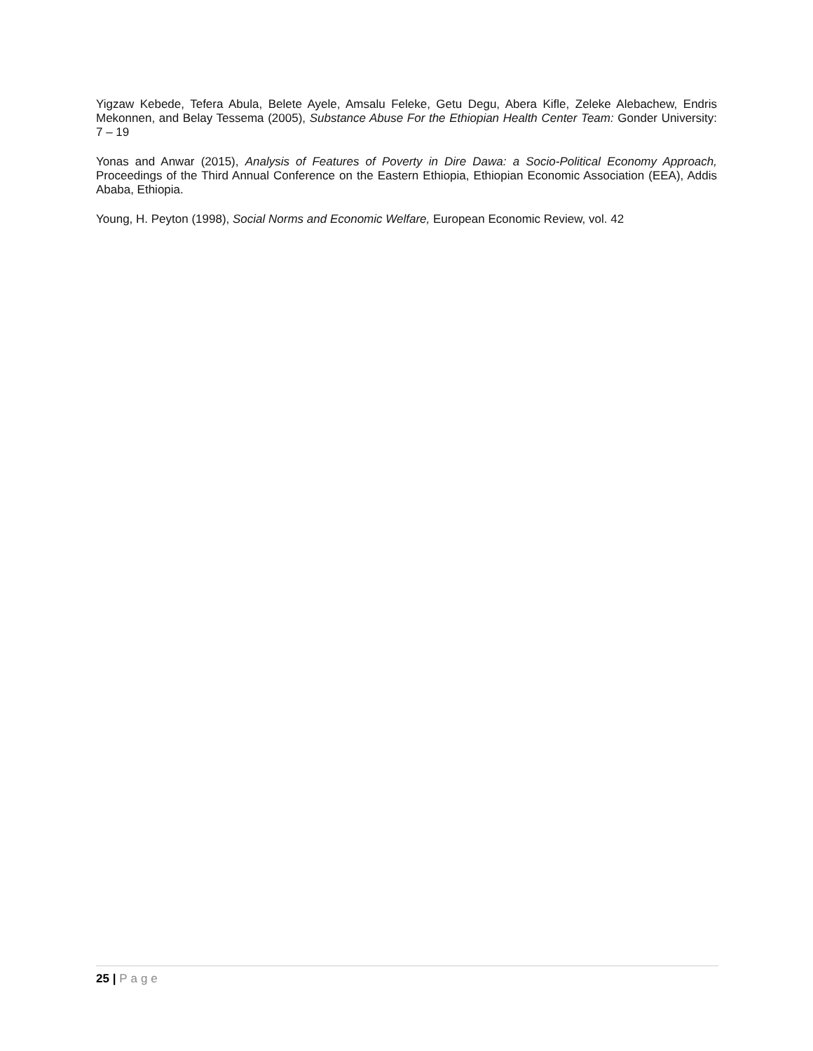Yigzaw Kebede, Tefera Abula, Belete Ayele, Amsalu Feleke, Getu Degu, Abera Kifle, Zeleke Alebachew, Endris Mekonnen, and Belay Tessema (2005), Substance Abuse For the Ethiopian Health Center Team: Gonder University: 7 – 19
Yonas and Anwar (2015), Analysis of Features of Poverty in Dire Dawa: a Socio-Political Economy Approach, Proceedings of the Third Annual Conference on the Eastern Ethiopia, Ethiopian Economic Association (EEA), Addis Ababa, Ethiopia.
Young, H. Peyton (1998), Social Norms and Economic Welfare, European Economic Review, vol. 42
25 | Page